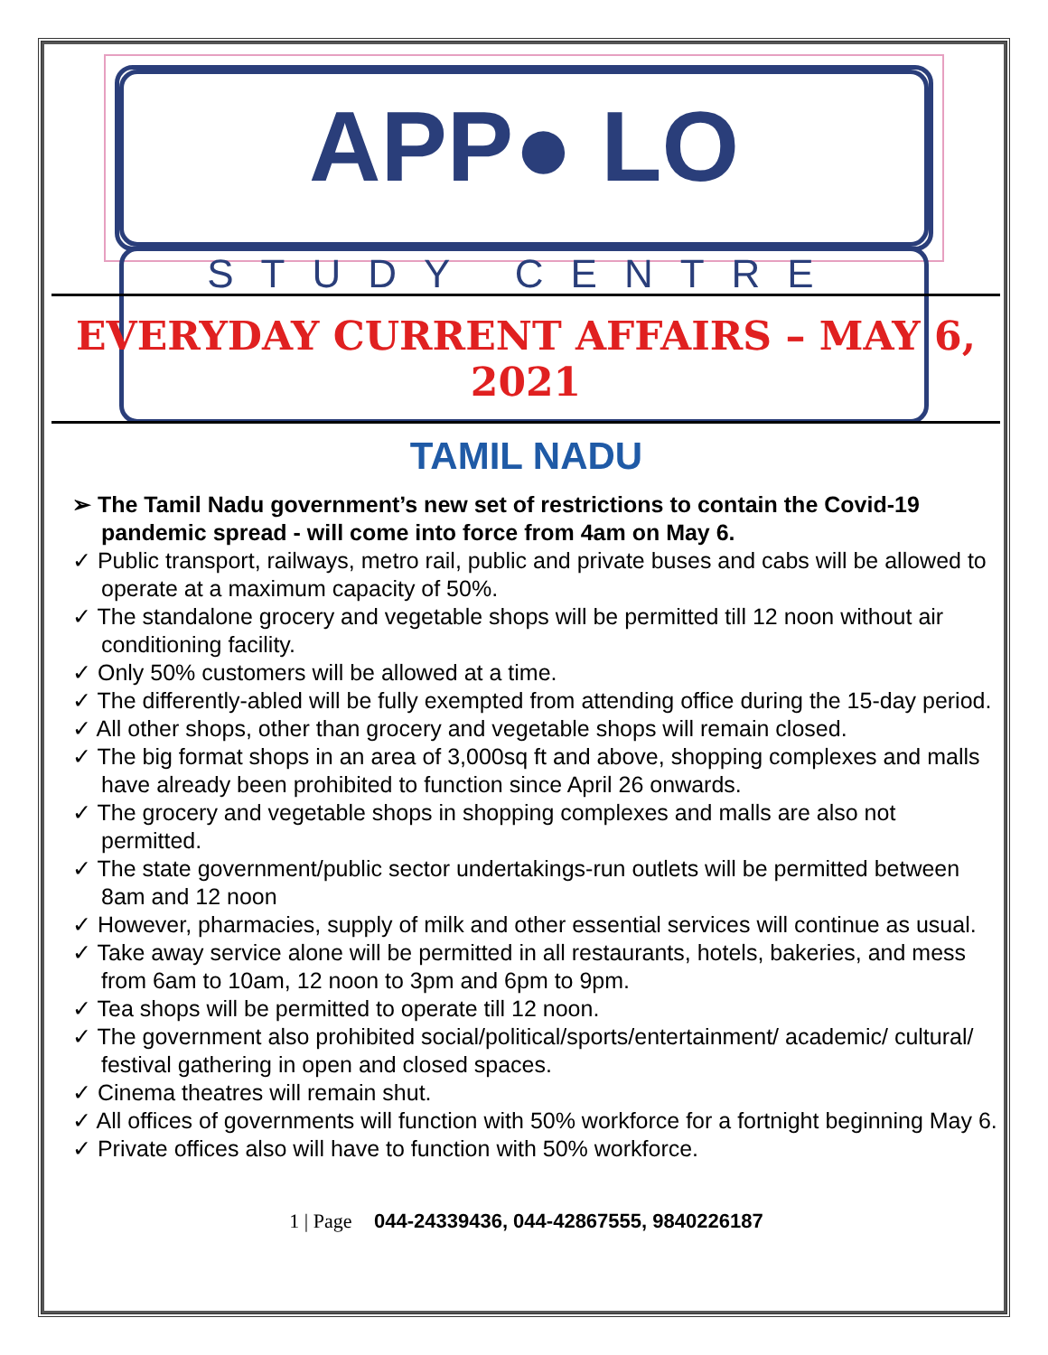APP● LO
STUDY CENTRE
EVERYDAY CURRENT AFFAIRS – MAY 6, 2021
TAMIL NADU
➢ The Tamil Nadu government’s new set of restrictions to contain the Covid-19 pandemic spread - will come into force from 4am on May 6.
✓ Public transport, railways, metro rail, public and private buses and cabs will be allowed to operate at a maximum capacity of 50%.
✓ The standalone grocery and vegetable shops will be permitted till 12 noon without air conditioning facility.
✓ Only 50% customers will be allowed at a time.
✓ The differently-abled will be fully exempted from attending office during the 15-day period.
✓ All other shops, other than grocery and vegetable shops will remain closed.
✓ The big format shops in an area of 3,000sq ft and above, shopping complexes and malls have already been prohibited to function since April 26 onwards.
✓ The grocery and vegetable shops in shopping complexes and malls are also not permitted.
✓ The state government/public sector undertakings-run outlets will be permitted between 8am and 12 noon
✓ However, pharmacies, supply of milk and other essential services will continue as usual.
✓ Take away service alone will be permitted in all restaurants, hotels, bakeries, and mess from 6am to 10am, 12 noon to 3pm and 6pm to 9pm.
✓ Tea shops will be permitted to operate till 12 noon.
✓ The government also prohibited social/political/sports/entertainment/ academic/ cultural/ festival gathering in open and closed spaces.
✓ Cinema theatres will remain shut.
✓ All offices of governments will function with 50% workforce for a fortnight beginning May 6.
✓ Private offices also will have to function with 50% workforce.
1 | Page 044-24339436, 044-42867555, 9840226187